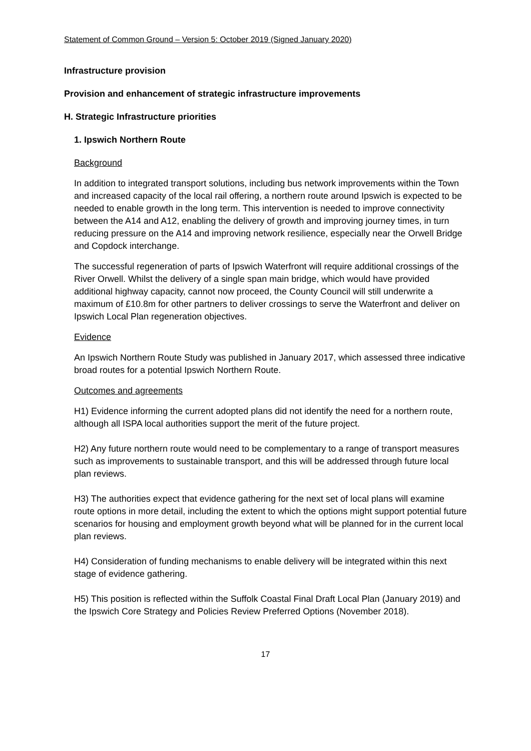Statement of Common Ground – Version 5: October 2019 (Signed January 2020)
Infrastructure provision
Provision and enhancement of strategic infrastructure improvements
H. Strategic Infrastructure priorities
1. Ipswich Northern Route
Background
In addition to integrated transport solutions, including bus network improvements within the Town and increased capacity of the local rail offering, a northern route around Ipswich is expected to be needed to enable growth in the long term. This intervention is needed to improve connectivity between the A14 and A12, enabling the delivery of growth and improving journey times, in turn reducing pressure on the A14 and improving network resilience, especially near the Orwell Bridge and Copdock interchange.
The successful regeneration of parts of Ipswich Waterfront will require additional crossings of the River Orwell. Whilst the delivery of a single span main bridge, which would have provided additional highway capacity, cannot now proceed, the County Council will still underwrite a maximum of £10.8m for other partners to deliver crossings to serve the Waterfront and deliver on Ipswich Local Plan regeneration objectives.
Evidence
An Ipswich Northern Route Study was published in January 2017, which assessed three indicative broad routes for a potential Ipswich Northern Route.
Outcomes and agreements
H1) Evidence informing the current adopted plans did not identify the need for a northern route, although all ISPA local authorities support the merit of the future project.
H2) Any future northern route would need to be complementary to a range of transport measures such as improvements to sustainable transport, and this will be addressed through future local plan reviews.
H3) The authorities expect that evidence gathering for the next set of local plans will examine route options in more detail, including the extent to which the options might support potential future scenarios for housing and employment growth beyond what will be planned for in the current local plan reviews.
H4) Consideration of funding mechanisms to enable delivery will be integrated within this next stage of evidence gathering.
H5) This position is reflected within the Suffolk Coastal Final Draft Local Plan (January 2019) and the Ipswich Core Strategy and Policies Review Preferred Options (November 2018).
17